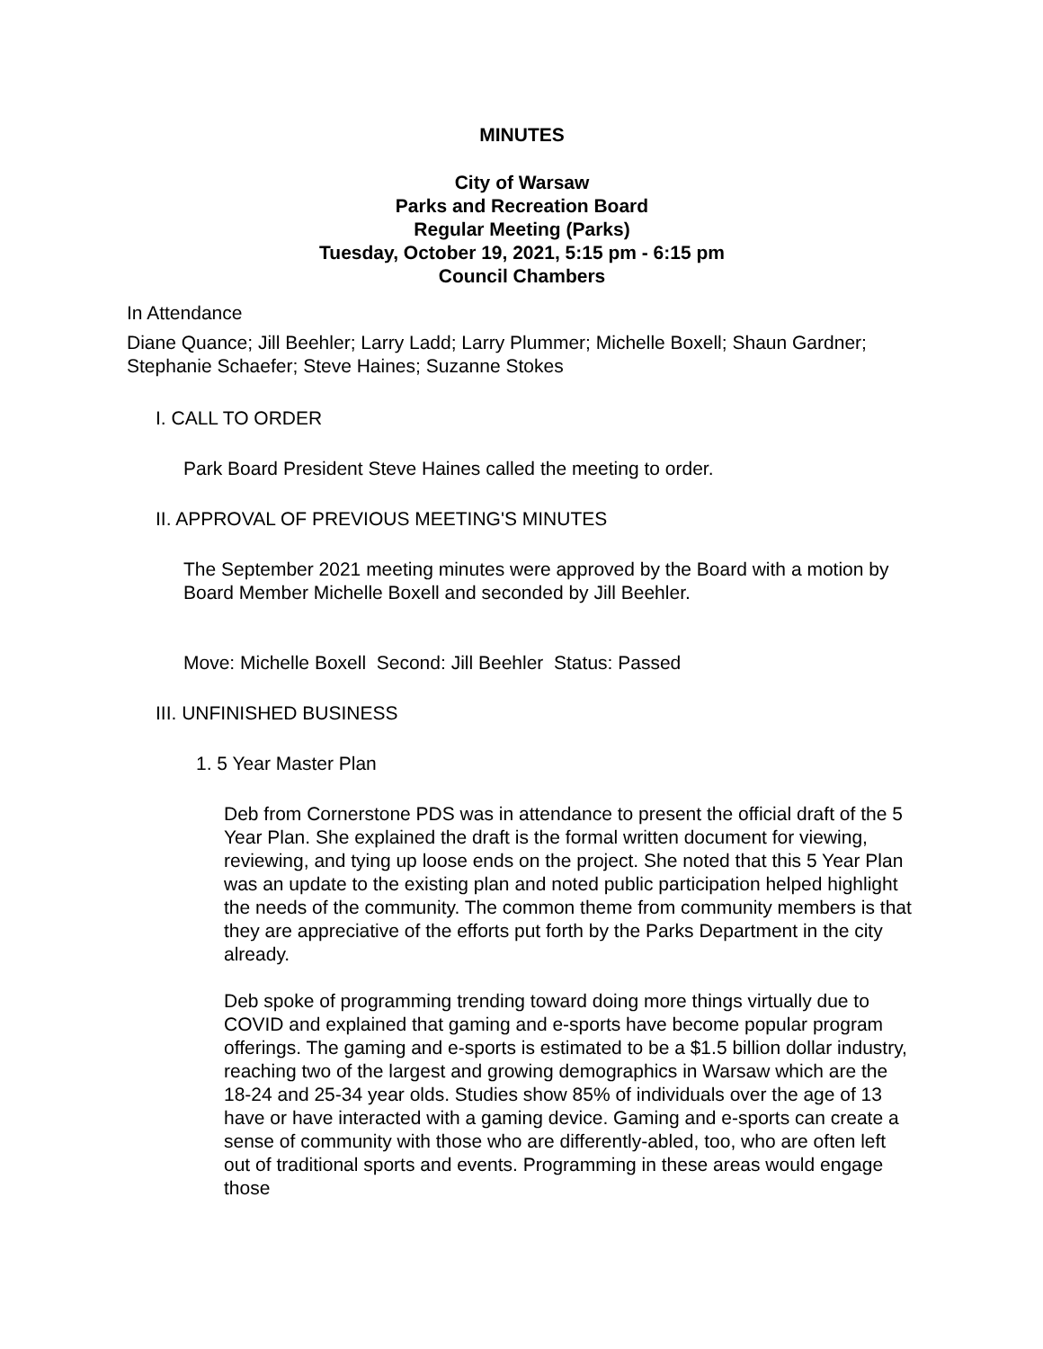MINUTES
City of Warsaw
Parks and Recreation Board
Regular Meeting (Parks)
Tuesday, October 19, 2021, 5:15 pm - 6:15 pm
Council Chambers
In Attendance
Diane Quance; Jill Beehler; Larry Ladd; Larry Plummer; Michelle Boxell; Shaun Gardner; Stephanie Schaefer; Steve Haines; Suzanne Stokes
I. CALL TO ORDER
Park Board President Steve Haines called the meeting to order.
II. APPROVAL OF PREVIOUS MEETING'S MINUTES
The September 2021 meeting minutes were approved by the Board with a motion by Board Member Michelle Boxell and seconded by Jill Beehler.
Move: Michelle Boxell Second: Jill Beehler Status: Passed
III. UNFINISHED BUSINESS
1. 5 Year Master Plan
Deb from Cornerstone PDS was in attendance to present the official draft of the 5 Year Plan. She explained the draft is the formal written document for viewing, reviewing, and tying up loose ends on the project. She noted that this 5 Year Plan was an update to the existing plan and noted public participation helped highlight the needs of the community. The common theme from community members is that they are appreciative of the efforts put forth by the Parks Department in the city already.
Deb spoke of programming trending toward doing more things virtually due to COVID and explained that gaming and e-sports have become popular program offerings. The gaming and e-sports is estimated to be a $1.5 billion dollar industry, reaching two of the largest and growing demographics in Warsaw which are the 18-24 and 25-34 year olds. Studies show 85% of individuals over the age of 13 have or have interacted with a gaming device. Gaming and e-sports can create a sense of community with those who are differently-abled, too, who are often left out of traditional sports and events. Programming in these areas would engage those